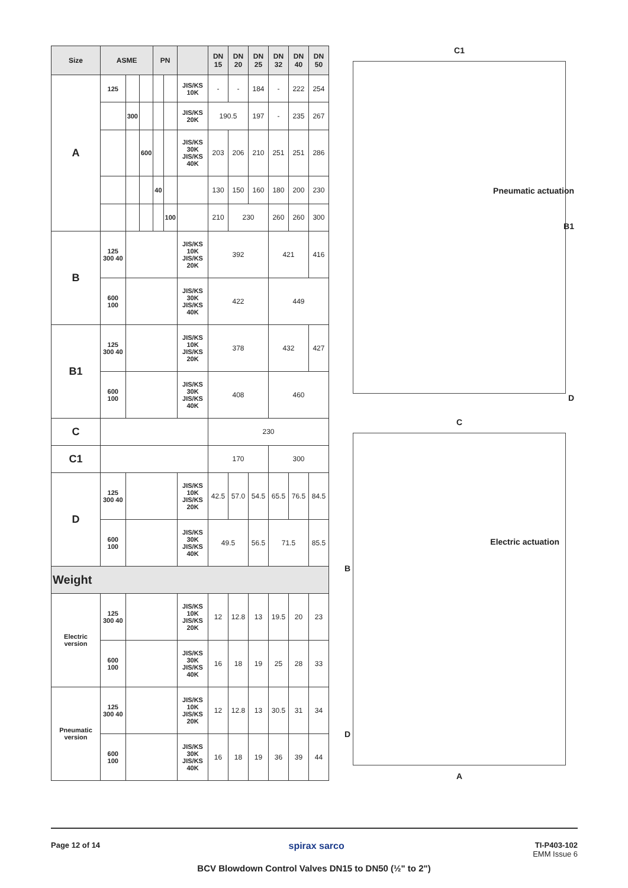| Size | ASME | | | PN | | | DN 15 | DN 20 | DN 25 | DN 32 | DN 40 | DN 50 |
| --- | --- | --- | --- | --- | --- | --- | --- | --- | --- | --- | --- | --- |
| A | 125 | | | | | JIS/KS 10K | - | - | 184 | - | 222 | 254 |
| | | 300 | | | | JIS/KS 20K | 190.5 | | 197 | - | 235 | 267 |
| | | | 600 | | | JIS/KS 30K JIS/KS 40K | 203 | 206 | 210 | 251 | 251 | 286 |
| | | | | 40 | | | 130 | 150 | 160 | 180 | 200 | 230 |
| | | | | | 100 | | 210 | 230 | | 260 | 260 | 300 |
| B | 125 300 40 | | | | | JIS/KS 10K JIS/KS 20K | 392 | | | 421 | | 416 |
| | 600 100 | | | | | JIS/KS 30K JIS/KS 40K | 422 | | | 449 | | |
| B1 | 125 300 40 | | | | | JIS/KS 10K JIS/KS 20K | 378 | | | 432 | | 427 |
| | 600 100 | | | | | JIS/KS 30K JIS/KS 40K | 408 | | | 460 | | |
| C | | | | | | | 230 | | | | | |
| C1 | | | | | | | 170 | | | 300 | | |
| D | 125 300 40 | | | | | JIS/KS 10K JIS/KS 20K | 42.5 | 57.0 | 54.5 | 65.5 | 76.5 | 84.5 |
| | 600 100 | | | | | JIS/KS 30K JIS/KS 40K | 49.5 | | 56.5 | 71.5 | | 85.5 |
| Weight | | | | | | | | | | | | |
| Electric version | 125 300 40 | | | | | JIS/KS 10K JIS/KS 20K | 12 | 12.8 | 13 | 19.5 | 20 | 23 |
| | 600 100 | | | | | JIS/KS 30K JIS/KS 40K | 16 | 18 | 19 | 25 | 28 | 33 |
| Pneumatic version | 125 300 40 | | | | | JIS/KS 10K JIS/KS 20K | 12 | 12.8 | 13 | 30.5 | 31 | 34 |
| | 600 100 | | | | | JIS/KS 30K JIS/KS 40K | 16 | 18 | 19 | 36 | 39 | 44 |
C1
Pneumatic actuation
B1
D
C
Electric actuation
B
D
A
Page 12 of 14 spirax sarco TI-P403-102
EMM Issue 6
BCV Blowdown Control Valves DN15 to DN50 (½" to 2")